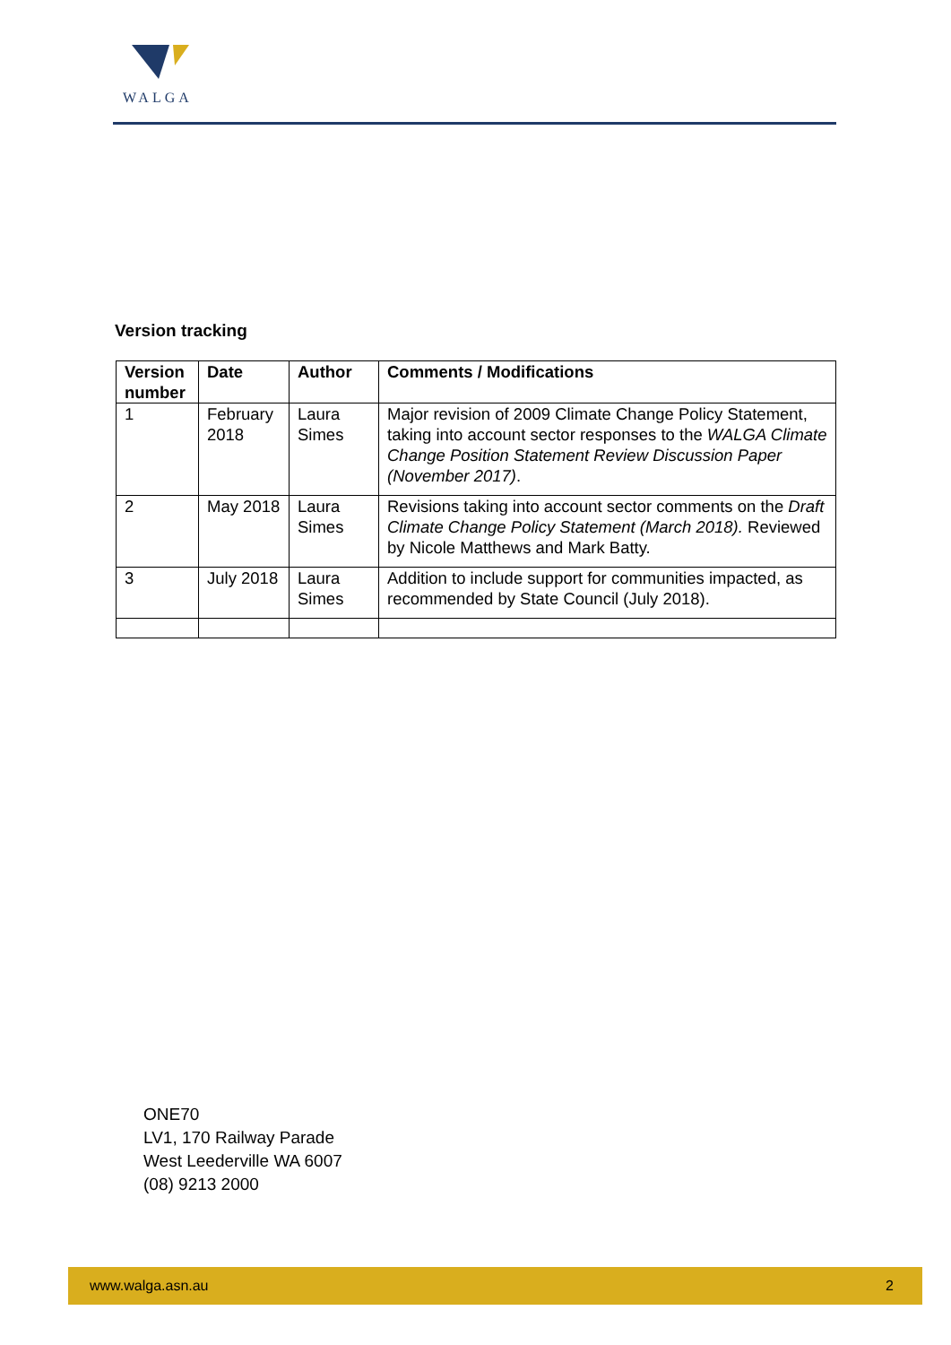WALGA
Version tracking
| Version number | Date | Author | Comments / Modifications |
| --- | --- | --- | --- |
| 1 | February 2018 | Laura Simes | Major revision of 2009 Climate Change Policy Statement, taking into account sector responses to the WALGA Climate Change Position Statement Review Discussion Paper (November 2017) . |
| 2 | May 2018 | Laura Simes | Revisions taking into account sector comments on the Draft Climate Change Policy Statement (March 2018). Reviewed by Nicole Matthews and Mark Batty. |
| 3 | July 2018 | Laura Simes | Addition to include support for communities impacted, as recommended by State Council (July 2018). |
ONE70
LV1, 170 Railway Parade
West Leederville WA 6007
(08) 9213 2000
www.walga.asn.au 2